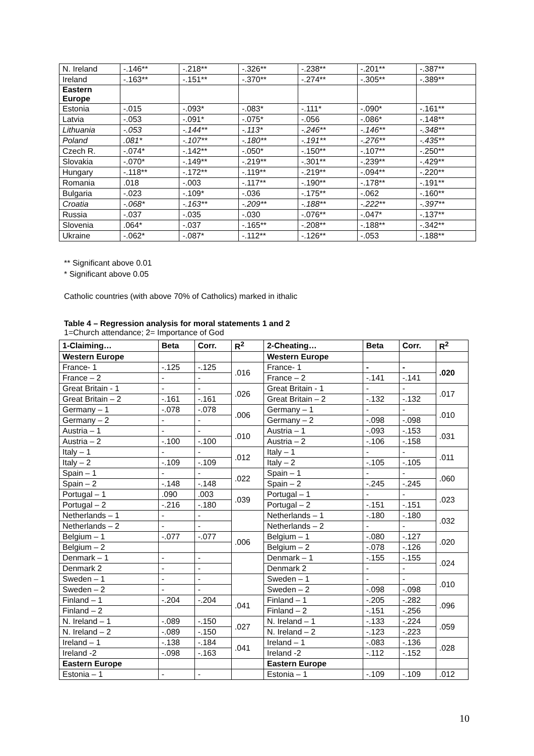| N. Ireland | -.146** | -.218** | -.326** | -.238** | -.201** | -.387** |
| Ireland | -.163** | -.151** | -.370** | -.274** | -.305** | -.389** |
| Eastern Europe | | | | | | |
| Estonia | -.015 | -.093* | -.083* | -.111* | -.090* | -.161** |
| Latvia | -.053 | -.091* | -.075* | -.056 | -.086* | -.148** |
| Lithuania | -.053 | -.144** | -.113* | -.246** | -.146** | -.348** |
| Poland | .081* | -.107** | -.180** | -.191** | -.276** | -.435** |
| Czech R. | -.074* | -.142** | -.050* | -.150** | -.107** | -.250** |
| Slovakia | -.070* | -.149** | -.219** | -.301** | -.239** | -.429** |
| Hungary | -.118** | -.172** | -.119** | -.219** | -.094** | -.220** |
| Romania | .018 | -.003 | -.117** | -.190** | -.178** | -.191** |
| Bulgaria | -.023 | -.109* | -.036 | -.175** | -.062 | -.160** |
| Croatia | -.068* | -.163** | -.209** | -.188** | -.222** | -.397** |
| Russia | -.037 | -.035 | -.030 | -.076** | -.047* | -.137** |
| Slovenia | .064* | -.037 | -.165** | -.208** | -.188** | -.342** |
| Ukraine | -.062* | -.087* | -.112** | -.126** | -.053 | -.188** |
** Significant above 0.01
* Significant above 0.05
Catholic countries (with above 70% of Catholics) marked in ithalic
Table 4 – Regression analysis for moral statements 1 and 2
1=Church attendance; 2= Importance of God
| 1-Claiming… | Beta | Corr. | R<sup>2</sup> | 2-Cheating… | Beta | Corr. | R<sup>2</sup> |
| --- | --- | --- | --- | --- | --- | --- | --- |
| Western Europe | | | | Western Europe | | | |
| France- 1 | -.125 | -.125 | .016 | France- 1 | - | - | .020 |
| France – 2 | - | - | | France – 2 | -.141 | -.141 | |
| Great Britain - 1 | - | - | .026 | Great Britain - 1 | - | - | .017 |
| Great Britain – 2 | -.161 | -.161 | | Great Britain – 2 | -.132 | -.132 | |
| Germany – 1 | -.078 | -.078 | .006 | Germany – 1 | - | - | .010 |
| Germany – 2 | - | - | | Germany – 2 | -.098 | -.098 | |
| Austria – 1 | - | - | .010 | Austria – 1 | -.093 | -.153 | .031 |
| Austria – 2 | -.100 | -.100 | | Austria – 2 | -.106 | -.158 | |
| Italy – 1 | - | - | .012 | Italy – 1 | - | - | .011 |
| Italy – 2 | -.109 | -.109 | | Italy – 2 | -.105 | -.105 | |
| Spain – 1 | - | - | .022 | Spain – 1 | - | - | .060 |
| Spain – 2 | -.148 | -.148 | | Spain – 2 | -.245 | -.245 | |
| Portugal – 1 | .090 | .003 | .039 | Portugal – 1 | - | - | .023 |
| Portugal – 2 | -.216 | -.180 | | Portugal – 2 | -.151 | -.151 | |
| Netherlands – 1 | - | - | | Netherlands – 1 | -.180 | -.180 | .032 |
| Netherlands – 2 | - | - | | Netherlands – 2 | - | - | |
| Belgium – 1 | -.077 | -.077 | .006 | Belgium – 1 | -.080 | -.127 | .020 |
| Belgium – 2 | | | | Belgium – 2 | -.078 | -.126 | |
| Denmark – 1 | - | - | | Denmark – 1 | -.155 | -.155 | .024 |
| Denmark 2 | - | - | | Denmark 2 | - | - | |
| Sweden – 1 | - | - | | Sweden – 1 | - | - | .010 |
| Sweden – 2 | - | - | | Sweden – 2 | -.098 | -.098 | |
| Finland – 1 | -.204 | -.204 | .041 | Finland – 1 | -.205 | -.282 | .096 |
| Finland – 2 | | | | Finland – 2 | -.151 | -.256 | |
| N. Ireland – 1 | -.089 | -.150 | .027 | N. Ireland – 1 | -.133 | -.224 | .059 |
| N. Ireland – 2 | -.089 | -.150 | | N. Ireland – 2 | -.123 | -.223 | |
| Ireland – 1 | -.138 | -.184 | .041 | Ireland – 1 | -.083 | -.136 | .028 |
| Ireland -2 | -.098 | -.163 | | Ireland -2 | -.112 | -.152 | |
| Eastern Europe | | | | Eastern Europe | | | |
| Estonia – 1 | - | - | | Estonia – 1 | -.109 | -.109 | .012 |
10